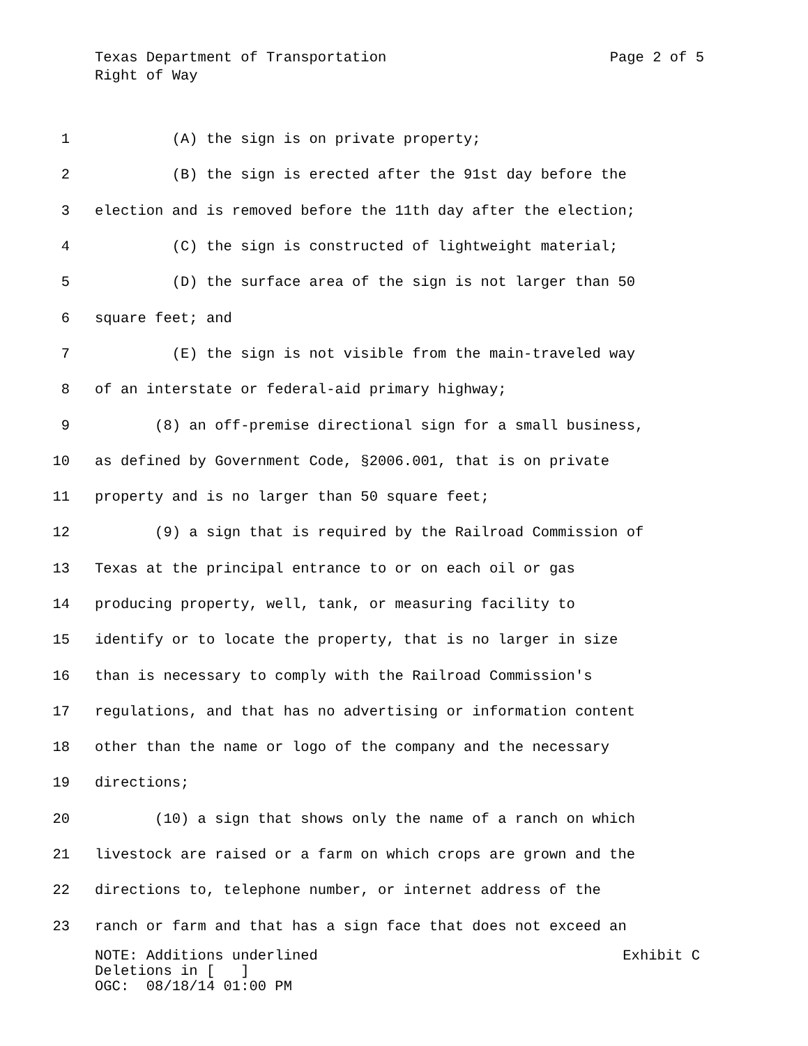Texas Department of Transportation Page 2 of 5
Right of Way
1 (A) the sign is on private property;
2 (B) the sign is erected after the 91st day before the
3 election and is removed before the 11th day after the election;
4 (C) the sign is constructed of lightweight material;
5 (D) the surface area of the sign is not larger than 50
6 square feet; and
7 (E) the sign is not visible from the main-traveled way
8 of an interstate or federal-aid primary highway;
9 (8) an off-premise directional sign for a small business,
10 as defined by Government Code, §2006.001, that is on private
11 property and is no larger than 50 square feet;
12 (9) a sign that is required by the Railroad Commission of
13 Texas at the principal entrance to or on each oil or gas
14 producing property, well, tank, or measuring facility to
15 identify or to locate the property, that is no larger in size
16 than is necessary to comply with the Railroad Commission's
17 regulations, and that has no advertising or information content
18 other than the name or logo of the company and the necessary
19 directions;
20 (10) a sign that shows only the name of a ranch on which
21 livestock are raised or a farm on which crops are grown and the
22 directions to, telephone number, or internet address of the
23 ranch or farm and that has a sign face that does not exceed an
NOTE: Additions underlined Exhibit C
Deletions in [ ]
OGC: 08/18/14 01:00 PM